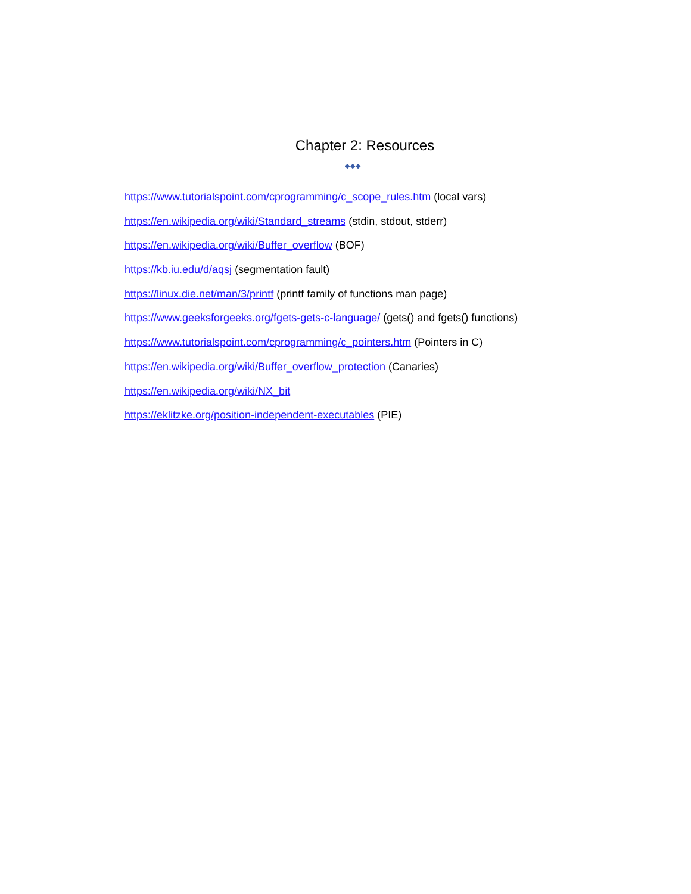Chapter 2: Resources
◆◆◆
https://www.tutorialspoint.com/cprogramming/c_scope_rules.htm (local vars)
https://en.wikipedia.org/wiki/Standard_streams (stdin, stdout, stderr)
https://en.wikipedia.org/wiki/Buffer_overflow (BOF)
https://kb.iu.edu/d/aqsj (segmentation fault)
https://linux.die.net/man/3/printf (printf family of functions man page)
https://www.geeksforgeeks.org/fgets-gets-c-language/ (gets() and fgets() functions)
https://www.tutorialspoint.com/cprogramming/c_pointers.htm (Pointers in C)
https://en.wikipedia.org/wiki/Buffer_overflow_protection (Canaries)
https://en.wikipedia.org/wiki/NX_bit
https://eklitzke.org/position-independent-executables (PIE)